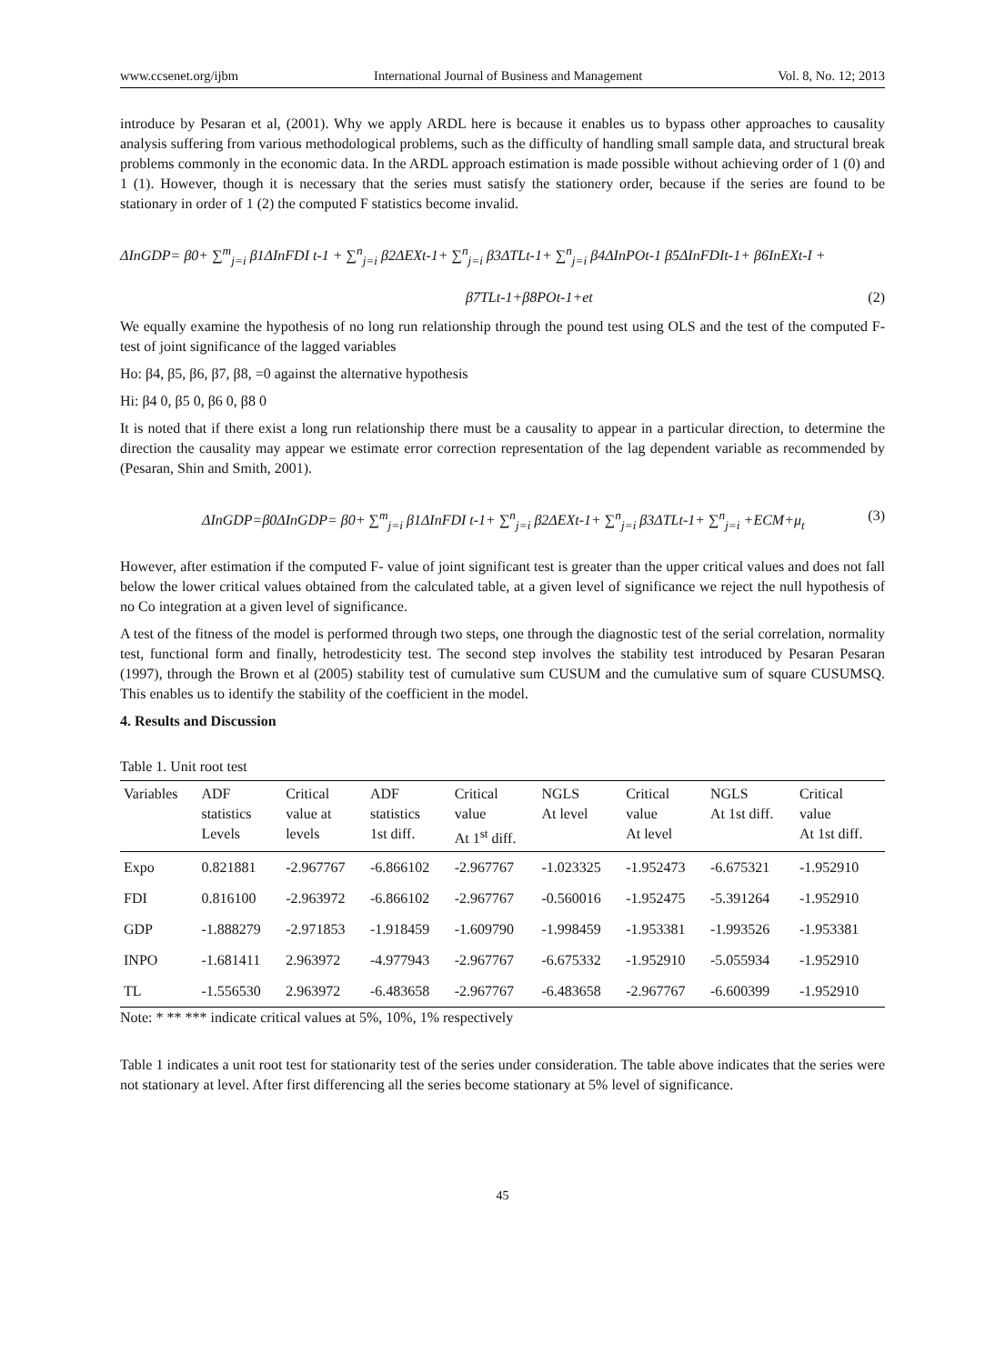www.ccsenet.org/ijbm International Journal of Business and Management Vol. 8, No. 12; 2013
introduce by Pesaran et al, (2001). Why we apply ARDL here is because it enables us to bypass other approaches to causality analysis suffering from various methodological problems, such as the difficulty of handling small sample data, and structural break problems commonly in the economic data. In the ARDL approach estimation is made possible without achieving order of 1 (0) and 1 (1). However, though it is necessary that the series must satisfy the stationery order, because if the series are found to be stationary in order of 1 (2) the computed F statistics become invalid.
ΔInGDP= β0+ ∑<sup>m</sup><sub>j=i</sub> β1ΔInFDI t-1 + ∑<sup>n</sup><sub>j=i</sub> β2ΔEXt-1+ ∑<sup>n</sup><sub>j=i</sub> β3ΔTLt-1+ ∑<sup>n</sup><sub>j=i</sub> β4ΔInPOt-1 β5ΔInFDIt-1+ β6InEXt-I +
β7TLt-1+β8POt-1+et (2)
We equally examine the hypothesis of no long run relationship through the pound test using OLS and the test of the computed F- test of joint significance of the lagged variables
Ho: β4, β5, β6, β7, β8, =0 against the alternative hypothesis
Hi: β4 0, β5 0, β6 0, β8 0
It is noted that if there exist a long run relationship there must be a causality to appear in a particular direction, to determine the direction the causality may appear we estimate error correction representation of the lag dependent variable as recommended by (Pesaran, Shin and Smith, 2001).
ΔInGDP=β0ΔInGDP= β0+ ∑<sup>m</sup><sub>j=i</sub> β1ΔInFDI t-1+ ∑<sup>n</sup><sub>j=i</sub> β2ΔEXt-1+ ∑<sup>n</sup><sub>j=i</sub> β3ΔTLt-1+ ∑<sup>n</sup><sub>j=i</sub> +ECM+μ<sub>t</sub> (3)
However, after estimation if the computed F- value of joint significant test is greater than the upper critical values and does not fall below the lower critical values obtained from the calculated table, at a given level of significance we reject the null hypothesis of no Co integration at a given level of significance.
A test of the fitness of the model is performed through two steps, one through the diagnostic test of the serial correlation, normality test, functional form and finally, hetrodesticity test. The second step involves the stability test introduced by Pesaran Pesaran (1997), through the Brown et al (2005) stability test of cumulative sum CUSUM and the cumulative sum of square CUSUMSQ. This enables us to identify the stability of the coefficient in the model.
4. Results and Discussion
Table 1. Unit root test
| Variables | ADF statistics Levels | Critical value at levels | ADF statistics 1st diff. | Critical value At 1<sup>st</sup> diff. | NGLS At level | Critical value At level | NGLS At 1st diff. | Critical value At 1st diff. |
| --- | --- | --- | --- | --- | --- | --- | --- | --- |
| Expo | 0.821881 | -2.967767 | -6.866102 | -2.967767 | -1.023325 | -1.952473 | -6.675321 | -1.952910 |
| FDI | 0.816100 | -2.963972 | -6.866102 | -2.967767 | -0.560016 | -1.952475 | -5.391264 | -1.952910 |
| GDP | -1.888279 | -2.971853 | -1.918459 | -1.609790 | -1.998459 | -1.953381 | -1.993526 | -1.953381 |
| INPO | -1.681411 | 2.963972 | -4.977943 | -2.967767 | -6.675332 | -1.952910 | -5.055934 | -1.952910 |
| TL | -1.556530 | 2.963972 | -6.483658 | -2.967767 | -6.483658 | -2.967767 | -6.600399 | -1.952910 |
Note: * ** *** indicate critical values at 5%, 10%, 1% respectively
Table 1 indicates a unit root test for stationarity test of the series under consideration. The table above indicates that the series were not stationary at level. After first differencing all the series become stationary at 5% level of significance.
45